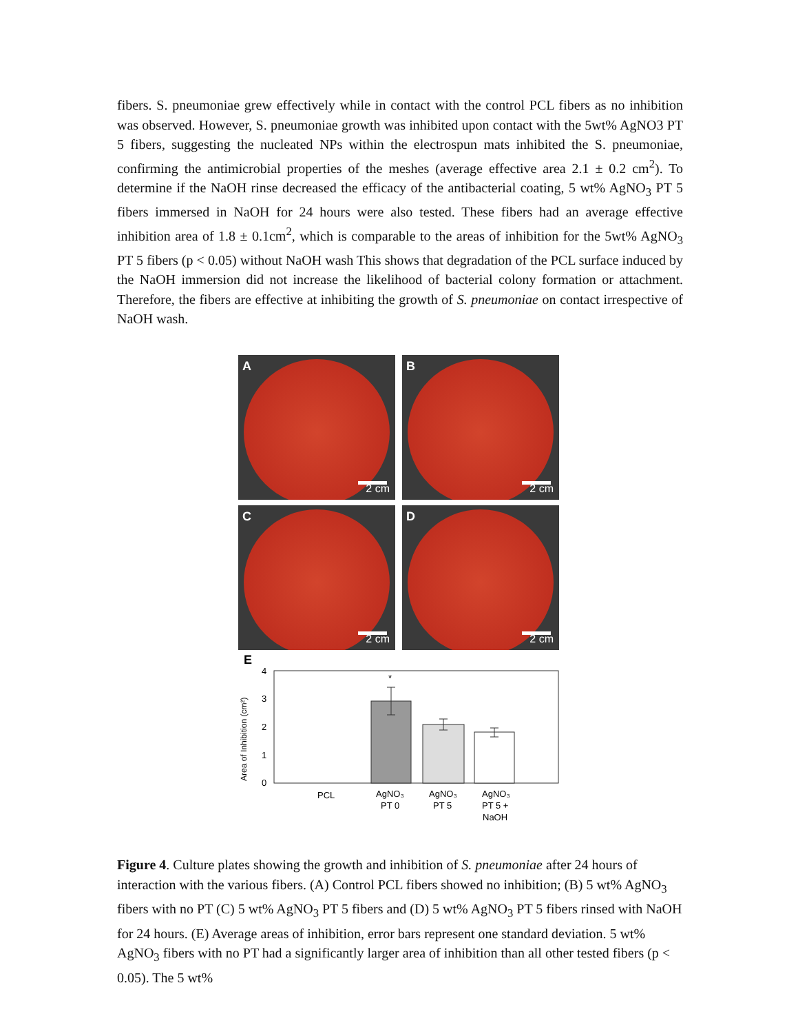fibers. S. pneumoniae grew effectively while in contact with the control PCL fibers as no inhibition was observed. However, S. pneumoniae growth was inhibited upon contact with the 5wt% AgNO3 PT 5 fibers, suggesting the nucleated NPs within the electrospun mats inhibited the S. pneumoniae, confirming the antimicrobial properties of the meshes (average effective area 2.1 ± 0.2 cm<sup>2</sup>). To determine if the NaOH rinse decreased the efficacy of the antibacterial coating, 5 wt% AgNO<sub>3</sub> PT 5 fibers immersed in NaOH for 24 hours were also tested. These fibers had an average effective inhibition area of 1.8 ± 0.1cm<sup>2</sup>, which is comparable to the areas of inhibition for the 5wt% AgNO<sub>3</sub> PT 5 fibers (p < 0.05) without NaOH wash This shows that degradation of the PCL surface induced by the NaOH immersion did not increase the likelihood of bacterial colony formation or attachment. Therefore, the fibers are effective at inhibiting the growth of S. pneumoniae on contact irrespective of NaOH wash.
A
2 cm
B
2 cm
C
2 cm
D
2 cm
E
Area of Inhibition (cm²)
4
3
2
1
0
*
PCL
AgNO₃
PT 0
AgNO₃
PT 5
AgNO₃
PT 5 +
NaOH
Figure 4. Culture plates showing the growth and inhibition of S. pneumoniae after 24 hours of interaction with the various fibers. (A) Control PCL fibers showed no inhibition; (B) 5 wt% AgNO<sub>3</sub> fibers with no PT (C) 5 wt% AgNO<sub>3</sub> PT 5 fibers and (D) 5 wt% AgNO<sub>3</sub> PT 5 fibers rinsed with NaOH for 24 hours. (E) Average areas of inhibition, error bars represent one standard deviation. 5 wt% AgNO<sub>3</sub> fibers with no PT had a significantly larger area of inhibition than all other tested fibers (p < 0.05). The 5 wt%